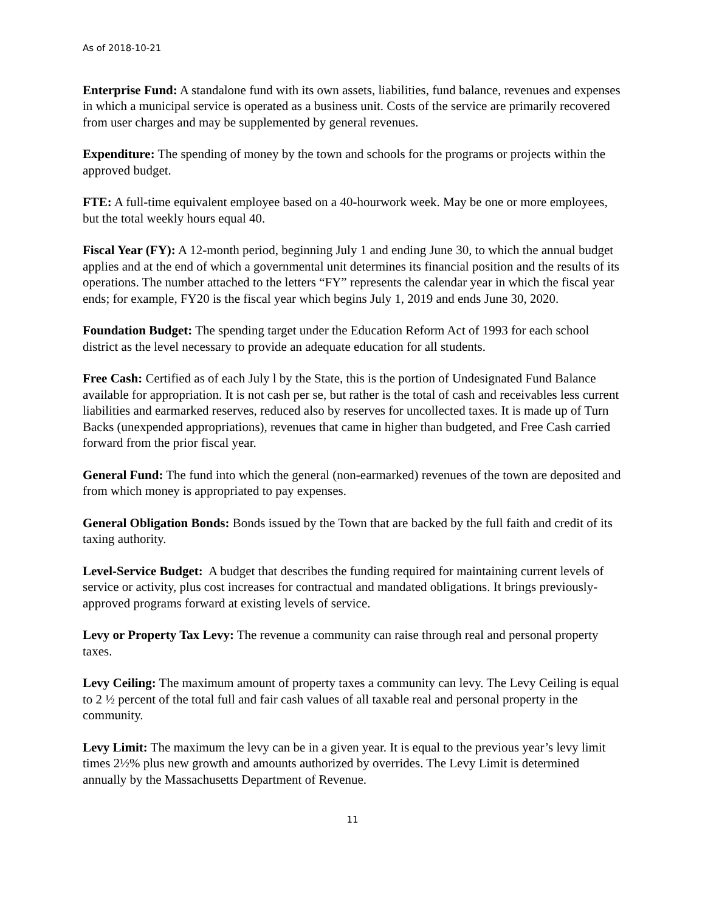As of 2018-10-21
Enterprise Fund: A standalone fund with its own assets, liabilities, fund balance, revenues and expenses in which a municipal service is operated as a business unit. Costs of the service are primarily recovered from user charges and may be supplemented by general revenues.
Expenditure: The spending of money by the town and schools for the programs or projects within the approved budget.
FTE: A full-time equivalent employee based on a 40-hourwork week. May be one or more employees, but the total weekly hours equal 40.
Fiscal Year (FY): A 12-month period, beginning July 1 and ending June 30, to which the annual budget applies and at the end of which a governmental unit determines its financial position and the results of its operations. The number attached to the letters “FY” represents the calendar year in which the fiscal year ends; for example, FY20 is the fiscal year which begins July 1, 2019 and ends June 30, 2020.
Foundation Budget: The spending target under the Education Reform Act of 1993 for each school district as the level necessary to provide an adequate education for all students.
Free Cash: Certified as of each July l by the State, this is the portion of Undesignated Fund Balance available for appropriation. It is not cash per se, but rather is the total of cash and receivables less current liabilities and earmarked reserves, reduced also by reserves for uncollected taxes. It is made up of Turn Backs (unexpended appropriations), revenues that came in higher than budgeted, and Free Cash carried forward from the prior fiscal year.
General Fund: The fund into which the general (non-earmarked) revenues of the town are deposited and from which money is appropriated to pay expenses.
General Obligation Bonds: Bonds issued by the Town that are backed by the full faith and credit of its taxing authority.
Level-Service Budget: A budget that describes the funding required for maintaining current levels of service or activity, plus cost increases for contractual and mandated obligations. It brings previously-approved programs forward at existing levels of service.
Levy or Property Tax Levy: The revenue a community can raise through real and personal property taxes.
Levy Ceiling: The maximum amount of property taxes a community can levy. The Levy Ceiling is equal to 2 ½ percent of the total full and fair cash values of all taxable real and personal property in the community.
Levy Limit: The maximum the levy can be in a given year. It is equal to the previous year’s levy limit times 2½% plus new growth and amounts authorized by overrides. The Levy Limit is determined annually by the Massachusetts Department of Revenue.
11